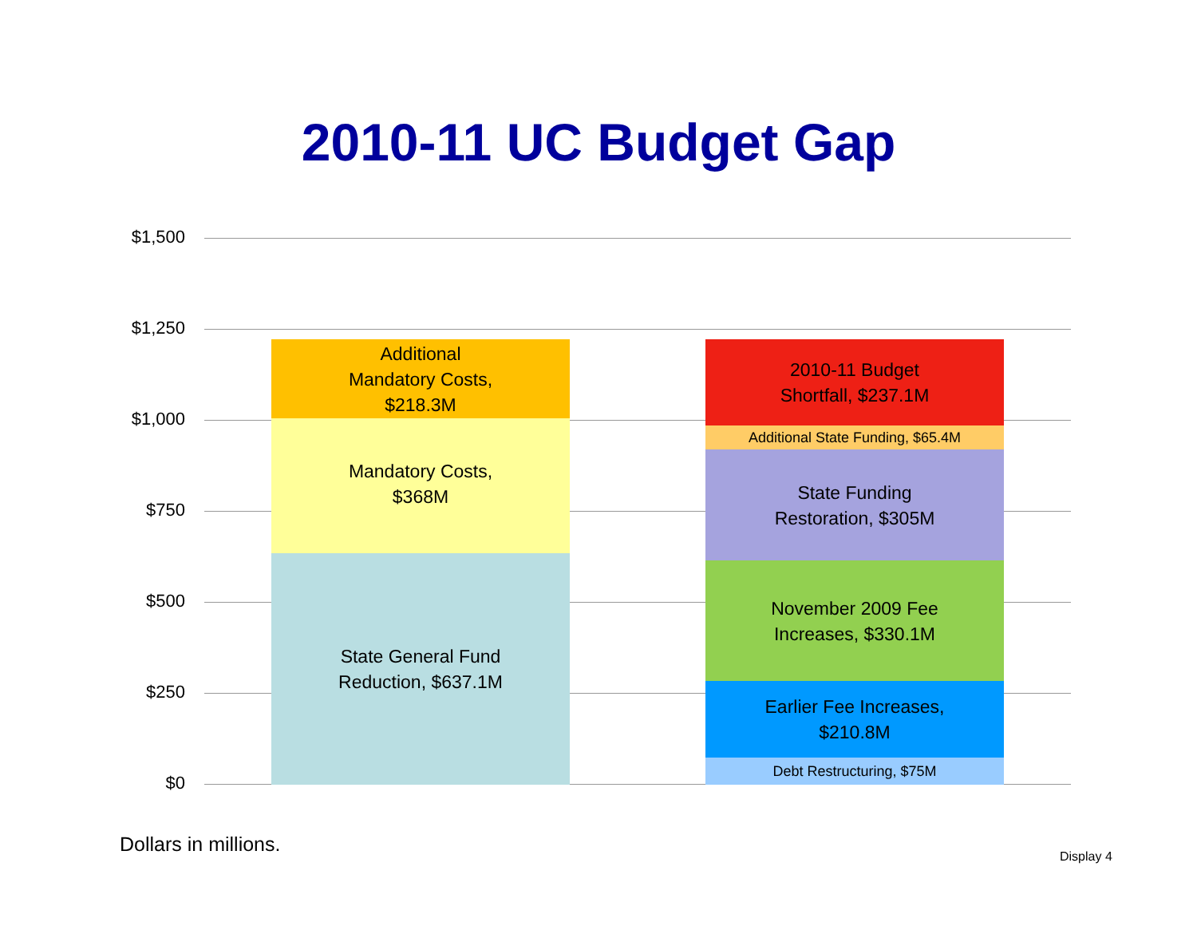2010-11 UC Budget Gap
$1,500
$1,250
$1,000
$750
$500
$250
$0
Additional
Mandatory Costs,
$218.3M
Mandatory Costs,
$368M
State General Fund
Reduction, $637.1M
2010-11 Budget
Shortfall, $237.1M
Additional State Funding, $65.4M
State Funding
Restoration, $305M
November 2009 Fee
Increases, $330.1M
Earlier Fee Increases,
$210.8M
Debt Restructuring, $75M
Dollars in millions.
Display 4